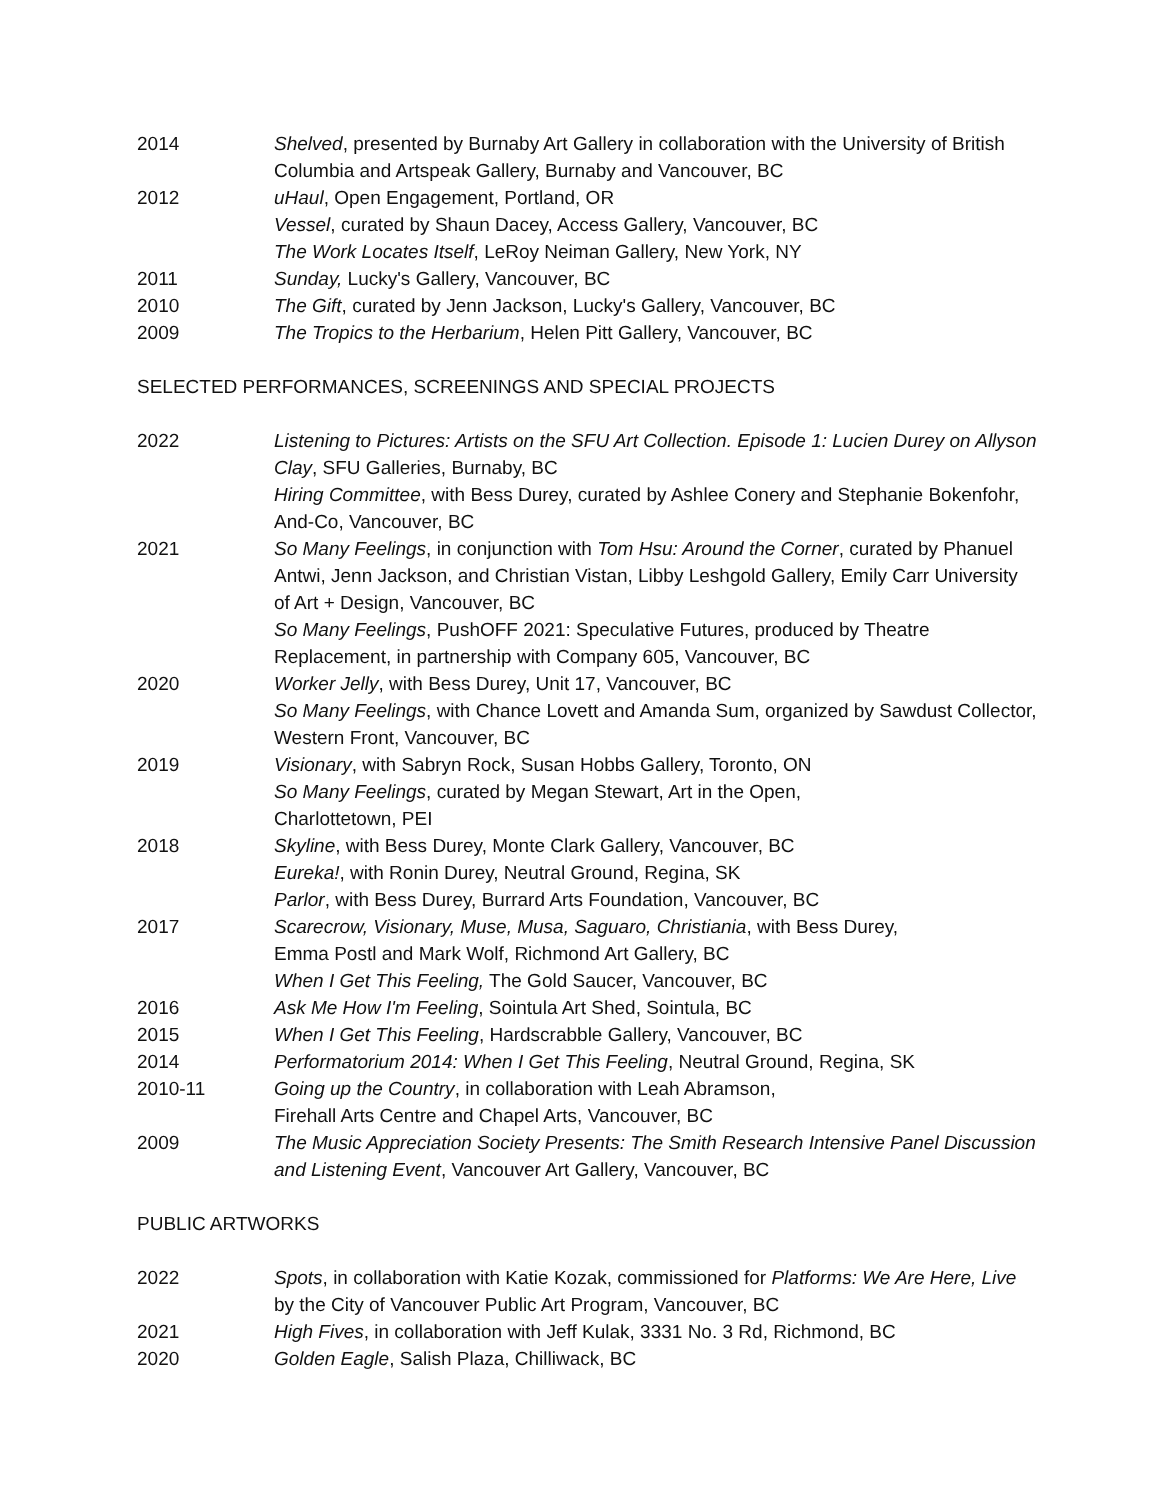2014 Shelved, presented by Burnaby Art Gallery in collaboration with the University of British Columbia and Artspeak Gallery, Burnaby and Vancouver, BC
2012 uHaul, Open Engagement, Portland, OR
Vessel, curated by Shaun Dacey, Access Gallery, Vancouver, BC
The Work Locates Itself, LeRoy Neiman Gallery, New York, NY
2011 Sunday, Lucky's Gallery, Vancouver, BC
2010 The Gift, curated by Jenn Jackson, Lucky's Gallery, Vancouver, BC
2009 The Tropics to the Herbarium, Helen Pitt Gallery, Vancouver, BC
SELECTED PERFORMANCES, SCREENINGS AND SPECIAL PROJECTS
2022 Listening to Pictures: Artists on the SFU Art Collection. Episode 1: Lucien Durey on Allyson Clay, SFU Galleries, Burnaby, BC
Hiring Committee, with Bess Durey, curated by Ashlee Conery and Stephanie Bokenfohr, And-Co, Vancouver, BC
2021 So Many Feelings, in conjunction with Tom Hsu: Around the Corner, curated by Phanuel Antwi, Jenn Jackson, and Christian Vistan, Libby Leshgold Gallery, Emily Carr University of Art + Design, Vancouver, BC
So Many Feelings, PushOFF 2021: Speculative Futures, produced by Theatre Replacement, in partnership with Company 605, Vancouver, BC
2020 Worker Jelly, with Bess Durey, Unit 17, Vancouver, BC
So Many Feelings, with Chance Lovett and Amanda Sum, organized by Sawdust Collector, Western Front, Vancouver, BC
2019 Visionary, with Sabryn Rock, Susan Hobbs Gallery, Toronto, ON
So Many Feelings, curated by Megan Stewart, Art in the Open,
Charlottetown, PEI
2018 Skyline, with Bess Durey, Monte Clark Gallery, Vancouver, BC
Eureka!, with Ronin Durey, Neutral Ground, Regina, SK
Parlor, with Bess Durey, Burrard Arts Foundation, Vancouver, BC
2017 Scarecrow, Visionary, Muse, Musa, Saguaro, Christiania, with Bess Durey,
Emma Postl and Mark Wolf, Richmond Art Gallery, BC
When I Get This Feeling, The Gold Saucer, Vancouver, BC
2016 Ask Me How I'm Feeling, Sointula Art Shed, Sointula, BC
2015 When I Get This Feeling, Hardscrabble Gallery, Vancouver, BC
2014 Performatorium 2014: When I Get This Feeling, Neutral Ground, Regina, SK
2010-11 Going up the Country, in collaboration with Leah Abramson,
Firehall Arts Centre and Chapel Arts, Vancouver, BC
2009 The Music Appreciation Society Presents: The Smith Research Intensive Panel Discussion and Listening Event, Vancouver Art Gallery, Vancouver, BC
PUBLIC ARTWORKS
2022 Spots, in collaboration with Katie Kozak, commissioned for Platforms: We Are Here, Live by the City of Vancouver Public Art Program, Vancouver, BC
2021 High Fives, in collaboration with Jeff Kulak, 3331 No. 3 Rd, Richmond, BC
2020 Golden Eagle, Salish Plaza, Chilliwack, BC